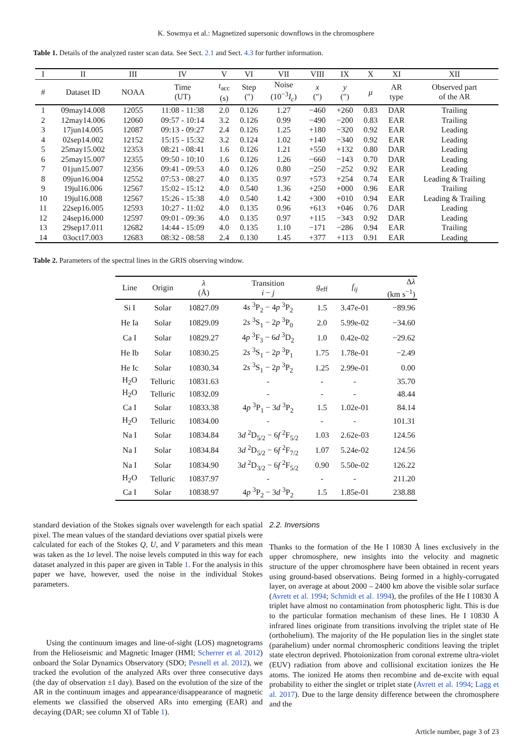K. Sowmya et al.: Magnetized supersonic downflows in the chromosphere
Table 1. Details of the analyzed raster scan data. See Sect. 2.1 and Sect. 4.3 for further information.
| I | II | III | IV | V | VI | VII | VIII | IX | X | XI | XII |
| --- | --- | --- | --- | --- | --- | --- | --- | --- | --- | --- | --- |
| # | Dataset ID | NOAA | Time (UT) | t<sub>acc</sub> (s) | Step (″) | Noise (10<sup>−3</sup> I<sub>c</sub> ) | x (″) | y (″) | μ | AR type | Observed part of the AR |
| 1 | 09may14.008 | 12055 | 11:08 - 11:38 | 2.0 | 0.126 | 1.27 | −460 | +260 | 0.83 | DAR | Trailing |
| 2 | 12may14.006 | 12060 | 09:57 - 10:14 | 3.2 | 0.126 | 0.99 | −490 | −200 | 0.83 | EAR | Trailing |
| 3 | 17jun14.005 | 12087 | 09:13 - 09:27 | 2.4 | 0.126 | 1.25 | +180 | −320 | 0.92 | EAR | Leading |
| 4 | 02sep14.002 | 12152 | 15:15 - 15:32 | 3.2 | 0.124 | 1.02 | +140 | −340 | 0.92 | EAR | Leading |
| 5 | 25may15.002 | 12353 | 08:21 - 08:41 | 1.6 | 0.126 | 1.21 | +550 | +132 | 0.80 | DAR | Leading |
| 6 | 25may15.007 | 12355 | 09:50 - 10:10 | 1.6 | 0.126 | 1.26 | −660 | −143 | 0.70 | DAR | Leading |
| 7 | 01jun15.007 | 12356 | 09:41 - 09:53 | 4.0 | 0.126 | 0.80 | −250 | −252 | 0.92 | EAR | Leading |
| 8 | 09jun16.004 | 12552 | 07:53 - 08:27 | 4.0 | 0.135 | 0.97 | +573 | +254 | 0.74 | EAR | Leading & Trailing |
| 9 | 19jul16.006 | 12567 | 15:02 - 15:12 | 4.0 | 0.540 | 1.36 | +250 | +000 | 0.96 | EAR | Trailing |
| 10 | 19jul16.008 | 12567 | 15:26 - 15:38 | 4.0 | 0.540 | 1.42 | +300 | +010 | 0.94 | EAR | Leading & Trailing |
| 11 | 22sep16.005 | 12593 | 10:27 - 11:02 | 4.0 | 0.135 | 0.96 | +613 | +046 | 0.76 | DAR | Leading |
| 12 | 24sep16.000 | 12597 | 09:01 - 09:36 | 4.0 | 0.135 | 0.97 | +115 | −343 | 0.92 | DAR | Leading |
| 13 | 29sep17.011 | 12682 | 14:44 - 15:09 | 4.0 | 0.135 | 1.10 | −171 | −286 | 0.94 | EAR | Trailing |
| 14 | 03oct17.003 | 12683 | 08:32 - 08:58 | 2.4 | 0.130 | 1.45 | +377 | +113 | 0.91 | EAR | Leading |
Table 2. Parameters of the spectral lines in the GRIS observing window.
| Line | Origin | λ (Å) | Transition i − j | g<sub>eff</sub> | f<sub>ij</sub> | Δ λ (km s<sup>−1</sup>) |
| --- | --- | --- | --- | --- | --- | --- |
| Si I | Solar | 10827.09 | 4 s <sup>3</sup>P<sub>2</sub> − 4 p <sup>3</sup>P<sub>2</sub> | 1.5 | 3.47e-01 | −89.96 |
| He Ia | Solar | 10829.09 | 2 s <sup>3</sup>S<sub>1</sub> − 2 p <sup>3</sup>P<sub>0</sub> | 2.0 | 5.99e-02 | −34.60 |
| Ca I | Solar | 10829.27 | 4 p <sup>3</sup>F<sub>3</sub> − 6 d <sup>3</sup>D<sub>2</sub> | 1.0 | 0.42e-02 | −29.62 |
| He Ib | Solar | 10830.25 | 2 s <sup>3</sup>S<sub>1</sub> − 2 p <sup>3</sup>P<sub>1</sub> | 1.75 | 1.78e-01 | −2.49 |
| He Ic | Solar | 10830.34 | 2 s <sup>3</sup>S<sub>1</sub> − 2 p <sup>3</sup>P<sub>2</sub> | 1.25 | 2.99e-01 | 0.00 |
| H<sub>2</sub>O | Telluric | 10831.63 | - | - | - | 35.70 |
| H<sub>2</sub>O | Telluric | 10832.09 | - | - | - | 48.44 |
| Ca I | Solar | 10833.38 | 4 p <sup>3</sup>P<sub>1</sub> − 3 d <sup>3</sup>P<sub>2</sub> | 1.5 | 1.02e-01 | 84.14 |
| H<sub>2</sub>O | Telluric | 10834.00 | - | - | - | 101.31 |
| Na I | Solar | 10834.84 | 3 d <sup>2</sup>D<sub>5/2</sub> − 6 f <sup>2</sup>F<sub>5/2</sub> | 1.03 | 2.62e-03 | 124.56 |
| Na I | Solar | 10834.84 | 3 d <sup>2</sup>D<sub>5/2</sub> − 6 f <sup>2</sup>F<sub>7/2</sub> | 1.07 | 5.24e-02 | 124.56 |
| Na I | Solar | 10834.90 | 3 d <sup>2</sup>D<sub>3/2</sub> − 6 f <sup>2</sup>F<sub>5/2</sub> | 0.90 | 5.50e-02 | 126.22 |
| H<sub>2</sub>O | Telluric | 10837.97 | - | - | - | 211.20 |
| Ca I | Solar | 10838.97 | 4 p <sup>3</sup>P<sub>2</sub> − 3 d <sup>3</sup>P<sub>2</sub> | 1.5 | 1.85e-01 | 238.88 |
standard deviation of the Stokes signals over wavelength for each spatial pixel. The mean values of the standard deviations over spatial pixels were calculated for each of the Stokes Q, U, and V parameters and this mean was taken as the 1σ level. The noise levels computed in this way for each dataset analyzed in this paper are given in Table 1. For the analysis in this paper we have, however, used the noise in the individual Stokes parameters.
Using the continuum images and line-of-sight (LOS) magnetograms from the Helioseismic and Magnetic Imager (HMI; Scherrer et al. 2012) onboard the Solar Dynamics Observatory (SDO; Pesnell et al. 2012), we tracked the evolution of the analyzed ARs over three consecutive days (the day of observation ±1 day). Based on the evolution of the size of the AR in the continuum images and appearance/disappearance of magnetic elements we classified the observed ARs into emerging (EAR) and decaying (DAR; see column XI of Table 1).
2.2. Inversions
Thanks to the formation of the He I 10830 Å lines exclusively in the upper chromosphere, new insights into the velocity and magnetic structure of the upper chromosphere have been obtained in recent years using ground-based observations. Being formed in a highly-corrugated layer, on average at about 2000 – 2400 km above the visible solar surface (Avrett et al. 1994; Schmidt et al. 1994), the profiles of the He I 10830 Å triplet have almost no contamination from photospheric light. This is due to the particular formation mechanism of these lines. He I 10830 Å infrared lines originate from transitions involving the triplet state of He (orthohelium). The majority of the He population lies in the singlet state (parahelium) under normal chromospheric conditions leaving the triplet state electron deprived. Photoionization from coronal extreme ultra-violet (EUV) radiation from above and collisional excitation ionizes the He atoms. The ionized He atoms then recombine and de-excite with equal probability to either the singlet or triplet state (Avrett et al. 1994; Lagg et al. 2017). Due to the large density difference between the chromosphere and the
Article number, page 3 of 23